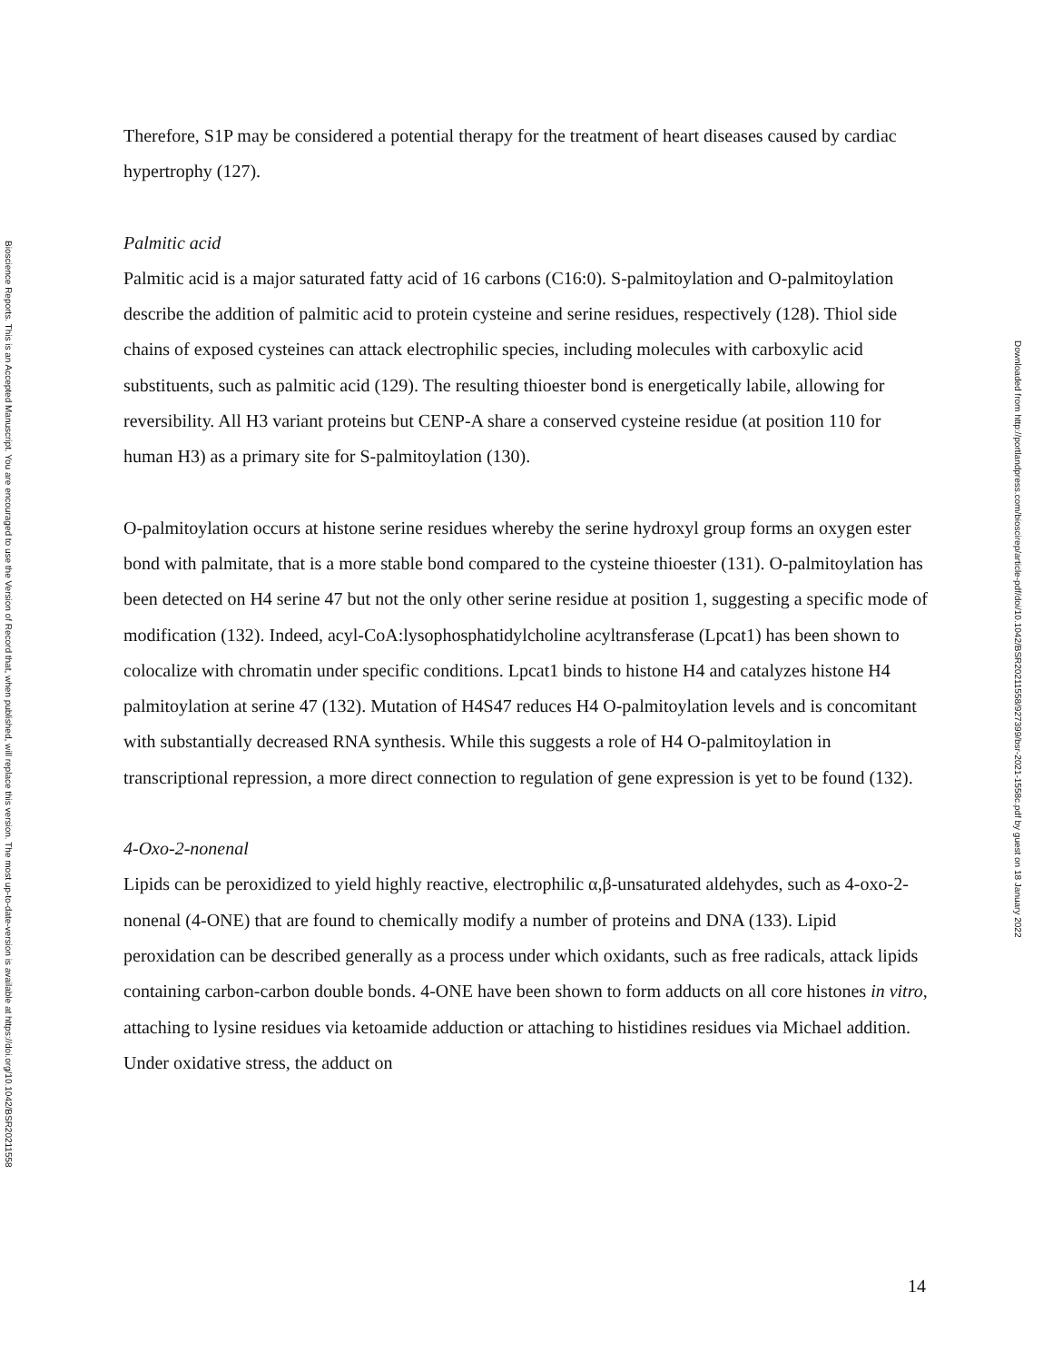Bioscience Reports. This is an Accepted Manuscript. You are encouraged to use the Version of Record that, when published, will replace this version. The most up-to-date-version is available at https://doi.org/10.1042/BSR20211558
Therefore, S1P may be considered a potential therapy for the treatment of heart diseases caused by cardiac hypertrophy (127).
Palmitic acid
Palmitic acid is a major saturated fatty acid of 16 carbons (C16:0). S-palmitoylation and O-palmitoylation describe the addition of palmitic acid to protein cysteine and serine residues, respectively (128). Thiol side chains of exposed cysteines can attack electrophilic species, including molecules with carboxylic acid substituents, such as palmitic acid (129). The resulting thioester bond is energetically labile, allowing for reversibility. All H3 variant proteins but CENP-A share a conserved cysteine residue (at position 110 for human H3) as a primary site for S-palmitoylation (130).
O-palmitoylation occurs at histone serine residues whereby the serine hydroxyl group forms an oxygen ester bond with palmitate, that is a more stable bond compared to the cysteine thioester (131). O-palmitoylation has been detected on H4 serine 47 but not the only other serine residue at position 1, suggesting a specific mode of modification (132). Indeed, acyl-CoA:lysophosphatidylcholine acyltransferase (Lpcat1) has been shown to colocalize with chromatin under specific conditions. Lpcat1 binds to histone H4 and catalyzes histone H4 palmitoylation at serine 47 (132). Mutation of H4S47 reduces H4 O-palmitoylation levels and is concomitant with substantially decreased RNA synthesis. While this suggests a role of H4 O-palmitoylation in transcriptional repression, a more direct connection to regulation of gene expression is yet to be found (132).
4-Oxo-2-nonenal
Lipids can be peroxidized to yield highly reactive, electrophilic α,β-unsaturated aldehydes, such as 4-oxo-2-nonenal (4-ONE) that are found to chemically modify a number of proteins and DNA (133). Lipid peroxidation can be described generally as a process under which oxidants, such as free radicals, attack lipids containing carbon-carbon double bonds. 4-ONE have been shown to form adducts on all core histones in vitro, attaching to lysine residues via ketoamide adduction or attaching to histidines residues via Michael addition. Under oxidative stress, the adduct on
Downloaded from http://portlandpress.com/bioscirep/article-pdf/doi/10.1042/BSR20211558/927399/bsr-2021-1558c.pdf by guest on 18 January 2022
14